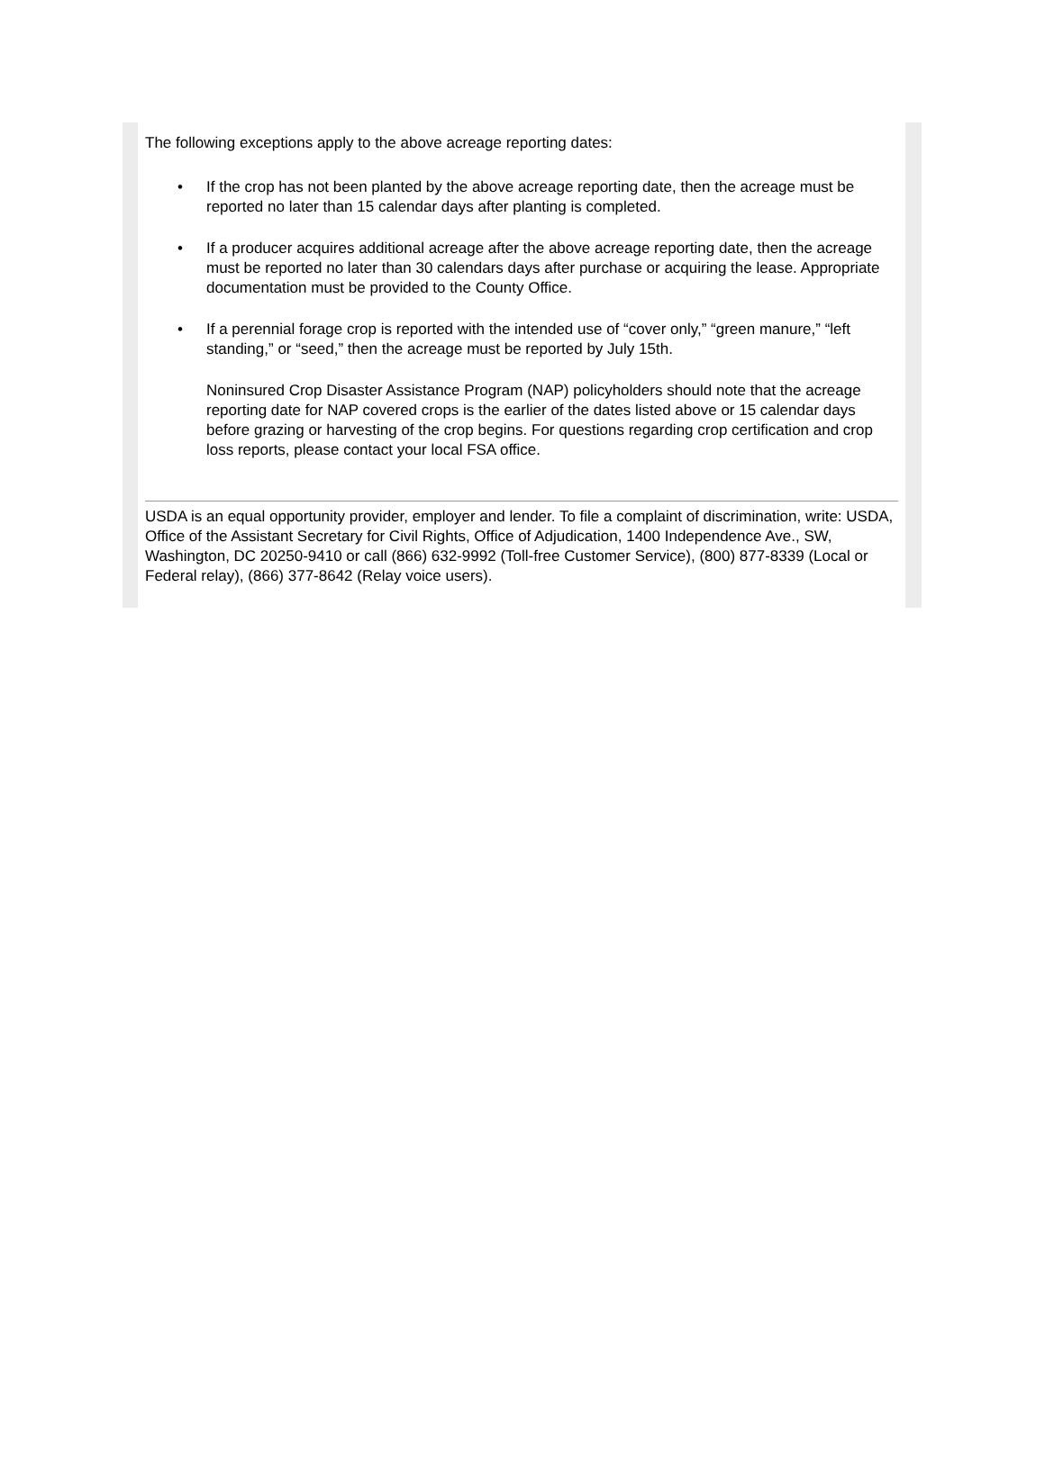The following exceptions apply to the above acreage reporting dates:
• If the crop has not been planted by the above acreage reporting date, then the acreage must be reported no later than 15 calendar days after planting is completed.
• If a producer acquires additional acreage after the above acreage reporting date, then the acreage must be reported no later than 30 calendars days after purchase or acquiring the lease. Appropriate documentation must be provided to the County Office.
• If a perennial forage crop is reported with the intended use of “cover only,” “green manure,” “left standing,” or “seed,” then the acreage must be reported by July 15th.
Noninsured Crop Disaster Assistance Program (NAP) policyholders should note that the acreage reporting date for NAP covered crops is the earlier of the dates listed above or 15 calendar days before grazing or harvesting of the crop begins. For questions regarding crop certification and crop loss reports, please contact your local FSA office.
USDA is an equal opportunity provider, employer and lender. To file a complaint of discrimination, write: USDA, Office of the Assistant Secretary for Civil Rights, Office of Adjudication, 1400 Independence Ave., SW, Washington, DC 20250-9410 or call (866) 632-9992 (Toll-free Customer Service), (800) 877-8339 (Local or Federal relay), (866) 377-8642 (Relay voice users).